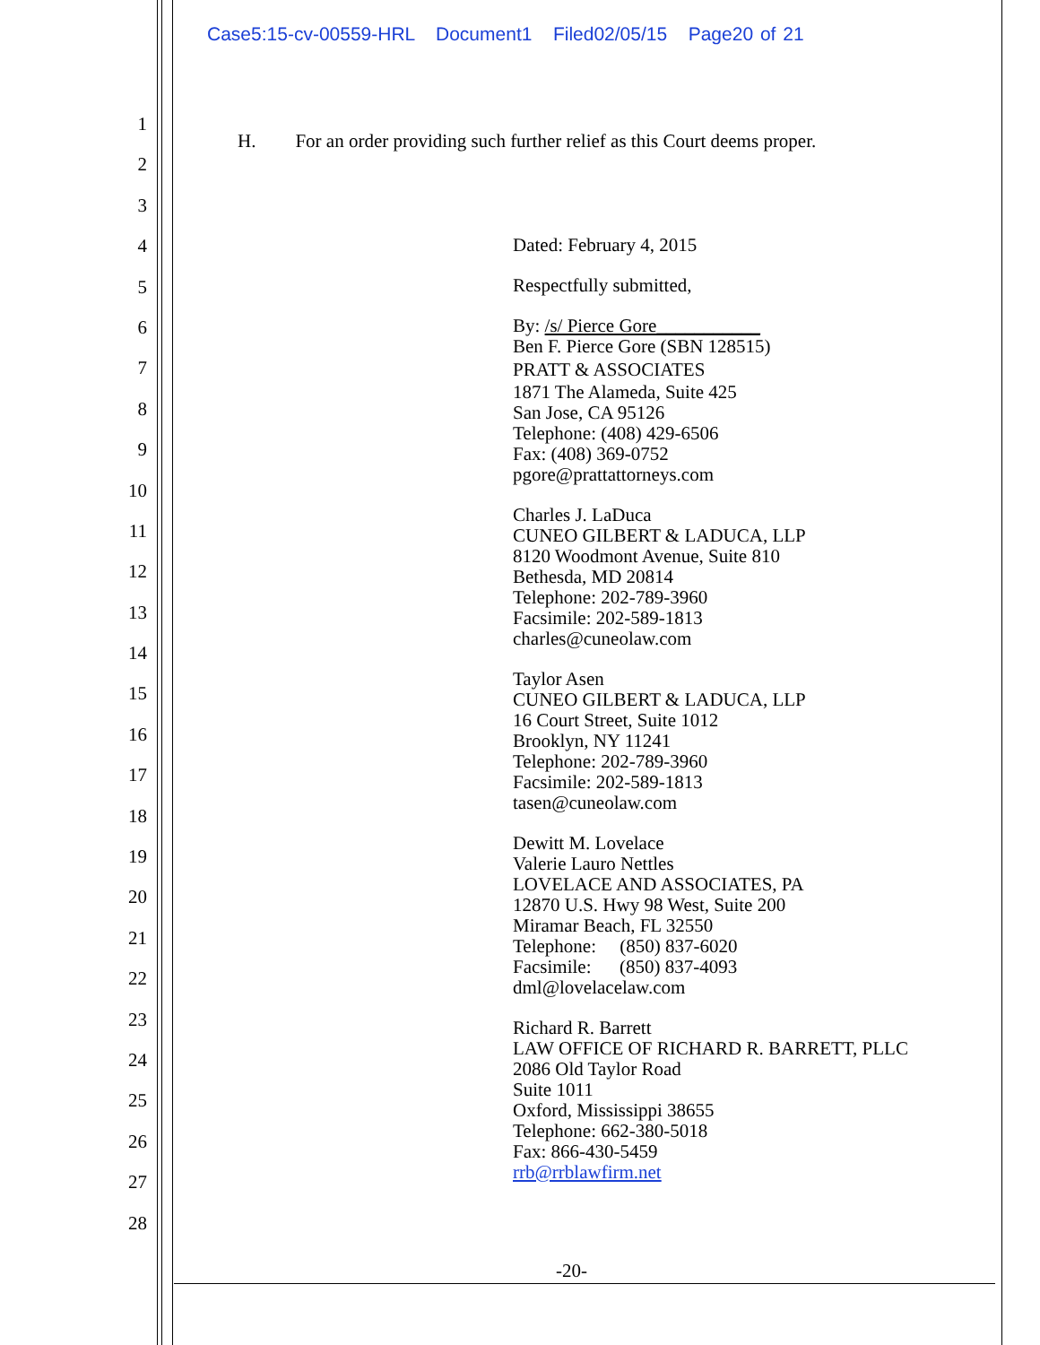Case5:15-cv-00559-HRL Document1 Filed02/05/15 Page20 of 21
1
2
3
4
5
6
7
8
9
10
11
12
13
14
15
16
17
18
19
20
21
22
23
24
25
26
27
28
H. For an order providing such further relief as this Court deems proper.
Dated: February 4, 2015
Respectfully submitted,
By: /s/ Pierce Gore___________
Ben F. Pierce Gore (SBN 128515)
PRATT & ASSOCIATES
1871 The Alameda, Suite 425
San Jose, CA 95126
Telephone: (408) 429-6506
Fax: (408) 369-0752
pgore@prattattorneys.com
Charles J. LaDuca
CUNEO GILBERT & LADUCA, LLP
8120 Woodmont Avenue, Suite 810
Bethesda, MD 20814
Telephone: 202-789-3960
Facsimile: 202-589-1813
charles@cuneolaw.com
Taylor Asen
CUNEO GILBERT & LADUCA, LLP
16 Court Street, Suite 1012
Brooklyn, NY 11241
Telephone: 202-789-3960
Facsimile: 202-589-1813
tasen@cuneolaw.com
Dewitt M. Lovelace
Valerie Lauro Nettles
LOVELACE AND ASSOCIATES, PA
12870 U.S. Hwy 98 West, Suite 200
Miramar Beach, FL 32550
Telephone: (850) 837-6020
Facsimile: (850) 837-4093
dml@lovelacelaw.com
Richard R. Barrett
LAW OFFICE OF RICHARD R. BARRETT, PLLC
2086 Old Taylor Road
Suite 1011
Oxford, Mississippi 38655
Telephone: 662-380-5018
Fax: 866-430-5459
rrb@rrblawfirm.net
-20-